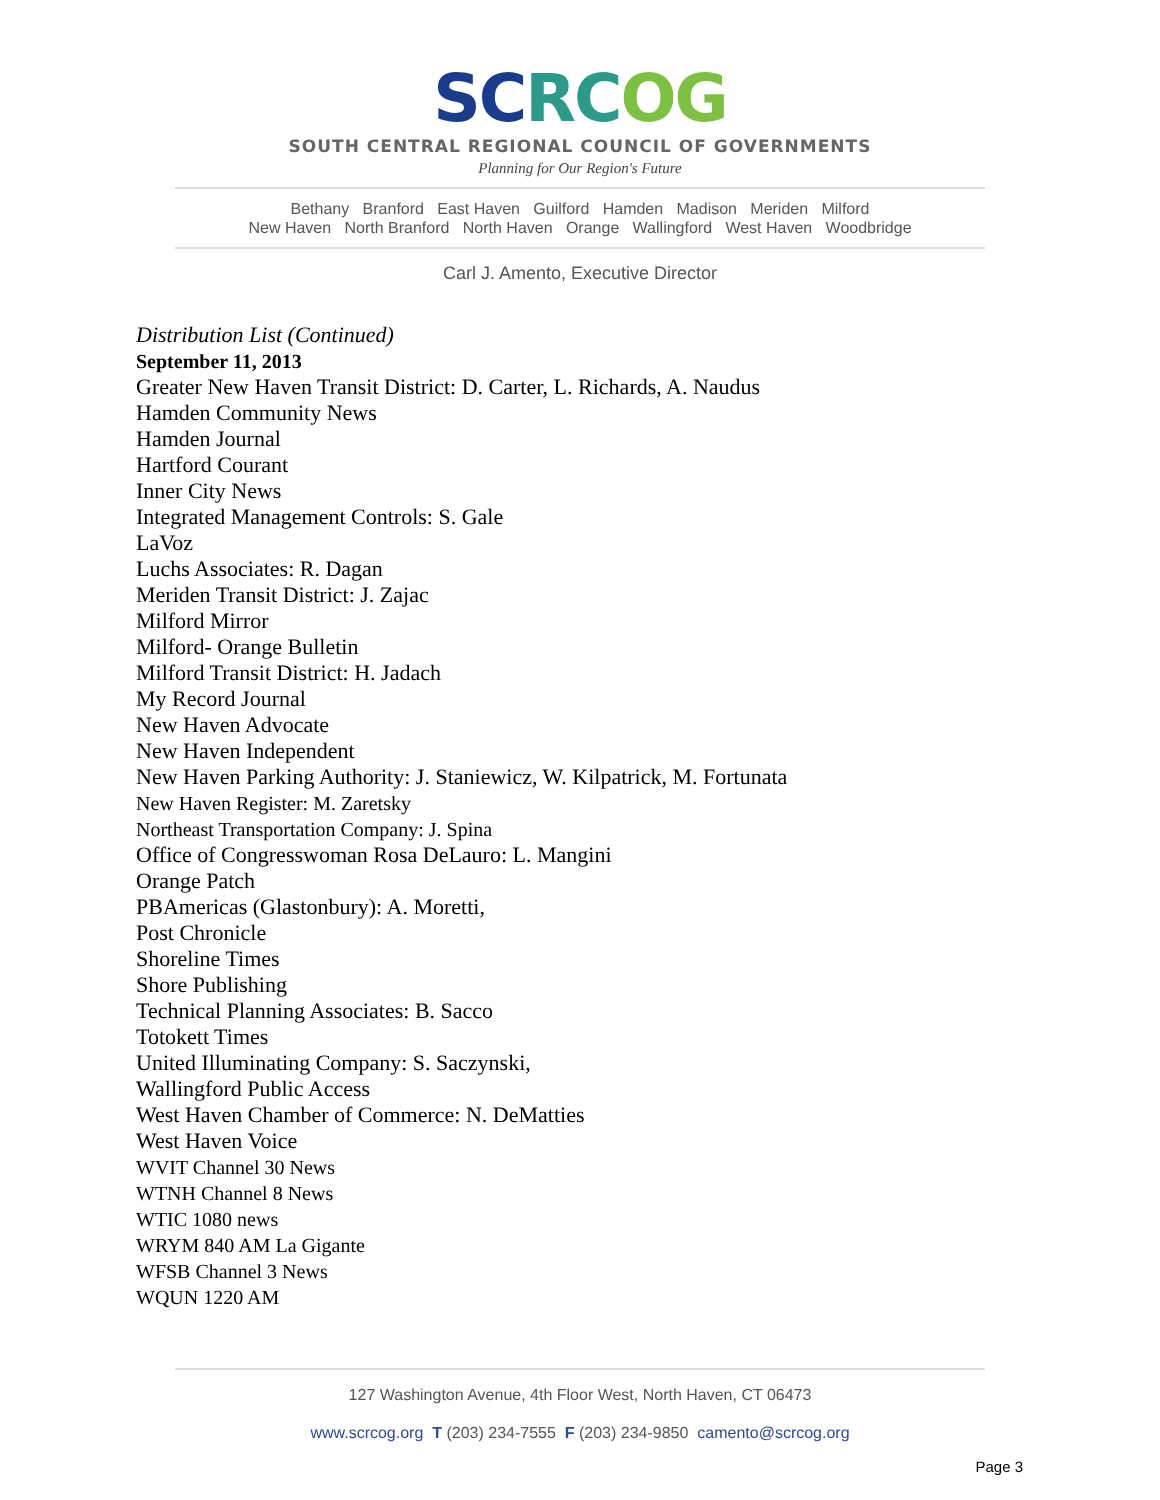SCRC OG
SOUTH CENTRAL REGIONAL COUNCIL OF GOVERNMENTS
Planning for Our Region's Future
Bethany Branford East Haven Guilford Hamden Madison Meriden Milford
New Haven North Branford North Haven Orange Wallingford West Haven Woodbridge
Carl J. Amento, Executive Director
Distribution List (Continued)
September 11, 2013
Greater New Haven Transit District: D. Carter, L. Richards, A. Naudus
Hamden Community News
Hamden Journal
Hartford Courant
Inner City News
Integrated Management Controls: S. Gale
LaVoz
Luchs Associates: R. Dagan
Meriden Transit District: J. Zajac
Milford Mirror
Milford- Orange Bulletin
Milford Transit District: H. Jadach
My Record Journal
New Haven Advocate
New Haven Independent
New Haven Parking Authority: J. Staniewicz, W. Kilpatrick, M. Fortunata
New Haven Register: M. Zaretsky
Northeast Transportation Company: J. Spina
Office of Congresswoman Rosa DeLauro: L. Mangini
Orange Patch
PBAmericas (Glastonbury): A. Moretti,
Post Chronicle
Shoreline Times
Shore Publishing
Technical Planning Associates: B. Sacco
Totokett Times
United Illuminating Company: S. Saczynski,
Wallingford Public Access
West Haven Chamber of Commerce: N. DeMatties
West Haven Voice
WVIT Channel 30 News
WTNH Channel 8 News
WTIC 1080 news
WRYM 840 AM La Gigante
WFSB Channel 3 News
WQUN 1220 AM
127 Washington Avenue, 4th Floor West, North Haven, CT 06473
www.scrcog.org T (203) 234-7555 F (203) 234-9850 camento@scrcog.org
Page 3